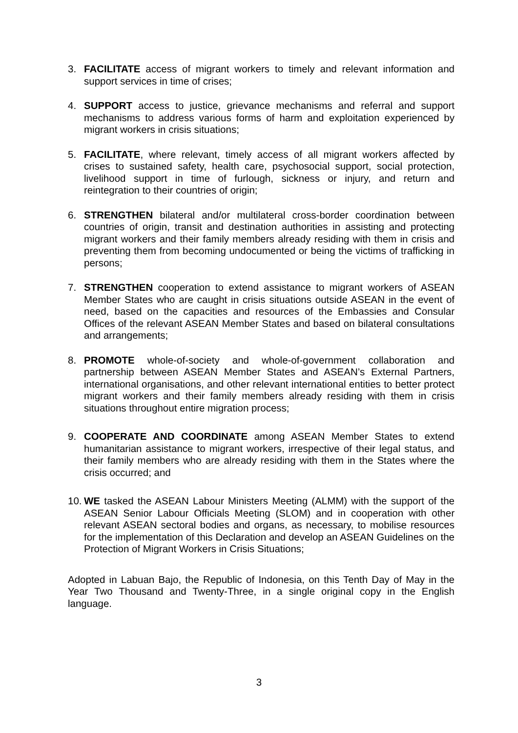3. FACILITATE access of migrant workers to timely and relevant information and support services in time of crises;
4. SUPPORT access to justice, grievance mechanisms and referral and support mechanisms to address various forms of harm and exploitation experienced by migrant workers in crisis situations;
5. FACILITATE, where relevant, timely access of all migrant workers affected by crises to sustained safety, health care, psychosocial support, social protection, livelihood support in time of furlough, sickness or injury, and return and reintegration to their countries of origin;
6. STRENGTHEN bilateral and/or multilateral cross-border coordination between countries of origin, transit and destination authorities in assisting and protecting migrant workers and their family members already residing with them in crisis and preventing them from becoming undocumented or being the victims of trafficking in persons;
7. STRENGTHEN cooperation to extend assistance to migrant workers of ASEAN Member States who are caught in crisis situations outside ASEAN in the event of need, based on the capacities and resources of the Embassies and Consular Offices of the relevant ASEAN Member States and based on bilateral consultations and arrangements;
8. PROMOTE whole-of-society and whole-of-government collaboration and partnership between ASEAN Member States and ASEAN’s External Partners, international organisations, and other relevant international entities to better protect migrant workers and their family members already residing with them in crisis situations throughout entire migration process;
9. COOPERATE AND COORDINATE among ASEAN Member States to extend humanitarian assistance to migrant workers, irrespective of their legal status, and their family members who are already residing with them in the States where the crisis occurred; and
10.
WE tasked the ASEAN Labour Ministers Meeting (ALMM) with the support of the ASEAN Senior Labour Officials Meeting (SLOM) and in cooperation with other relevant ASEAN sectoral bodies and organs, as necessary, to mobilise resources for the implementation of this Declaration and develop an ASEAN Guidelines on the Protection of Migrant Workers in Crisis Situations;
Adopted in Labuan Bajo, the Republic of Indonesia, on this Tenth Day of May in the Year Two Thousand and Twenty-Three, in a single original copy in the English language.
3